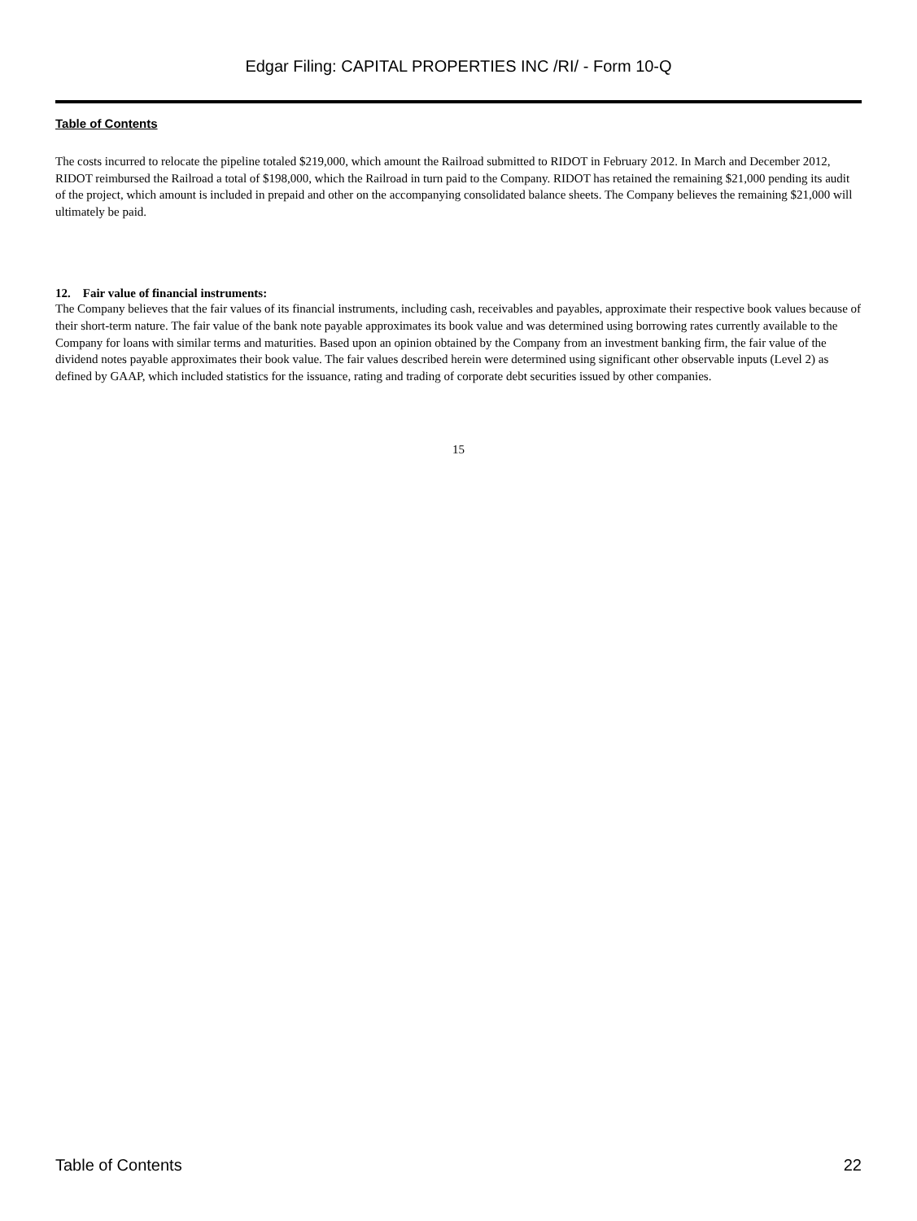Edgar Filing: CAPITAL PROPERTIES INC /RI/ - Form 10-Q
Table of Contents
The costs incurred to relocate the pipeline totaled $219,000, which amount the Railroad submitted to RIDOT in February 2012. In March and December 2012, RIDOT reimbursed the Railroad a total of $198,000, which the Railroad in turn paid to the Company. RIDOT has retained the remaining $21,000 pending its audit of the project, which amount is included in prepaid and other on the accompanying consolidated balance sheets. The Company believes the remaining $21,000 will ultimately be paid.
12. Fair value of financial instruments:
The Company believes that the fair values of its financial instruments, including cash, receivables and payables, approximate their respective book values because of their short-term nature. The fair value of the bank note payable approximates its book value and was determined using borrowing rates currently available to the Company for loans with similar terms and maturities. Based upon an opinion obtained by the Company from an investment banking firm, the fair value of the dividend notes payable approximates their book value. The fair values described herein were determined using significant other observable inputs (Level 2) as defined by GAAP, which included statistics for the issuance, rating and trading of corporate debt securities issued by other companies.
15
Table of Contents 22